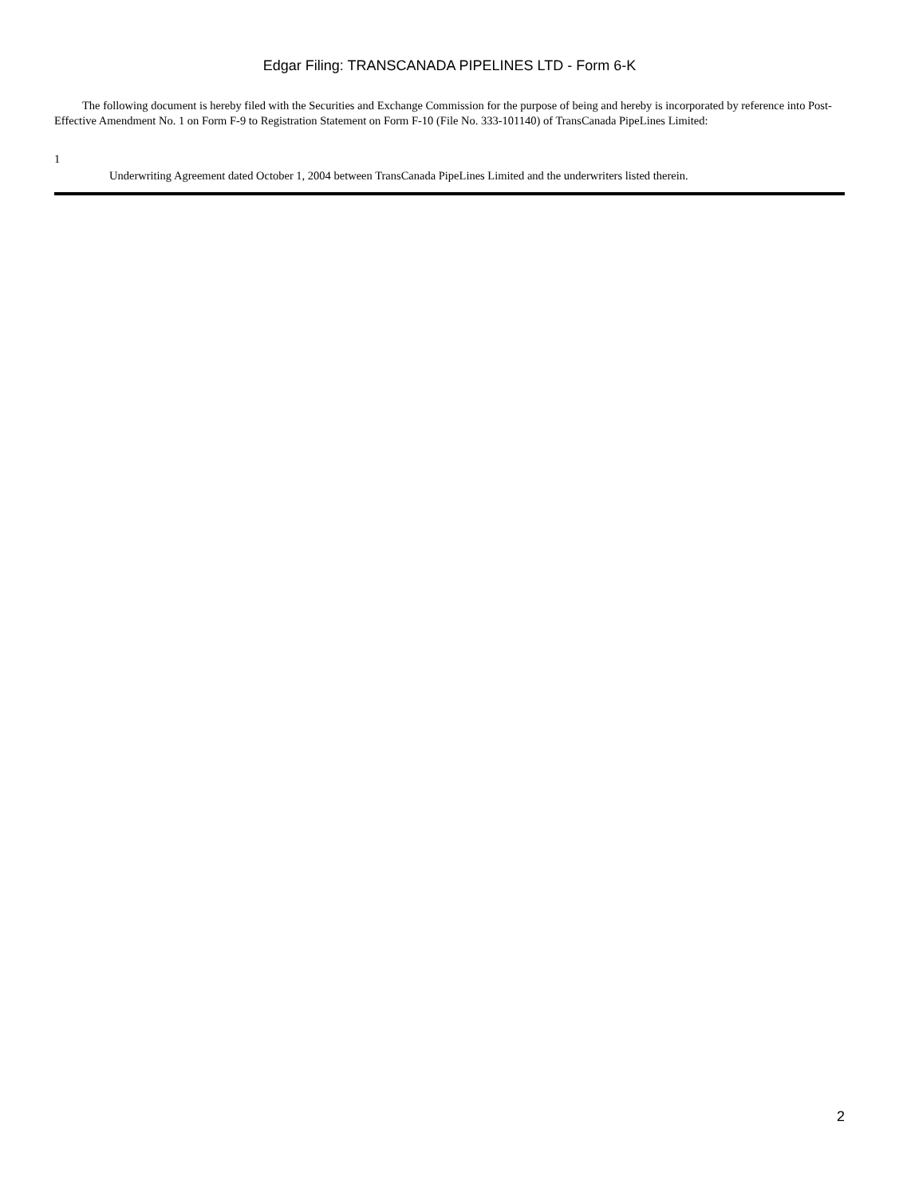Edgar Filing: TRANSCANADA PIPELINES LTD - Form 6-K
The following document is hereby filed with the Securities and Exchange Commission for the purpose of being and hereby is incorporated by reference into Post-Effective Amendment No. 1 on Form F-9 to Registration Statement on Form F-10 (File No. 333-101140) of TransCanada PipeLines Limited:
1
Underwriting Agreement dated October 1, 2004 between TransCanada PipeLines Limited and the underwriters listed therein.
2